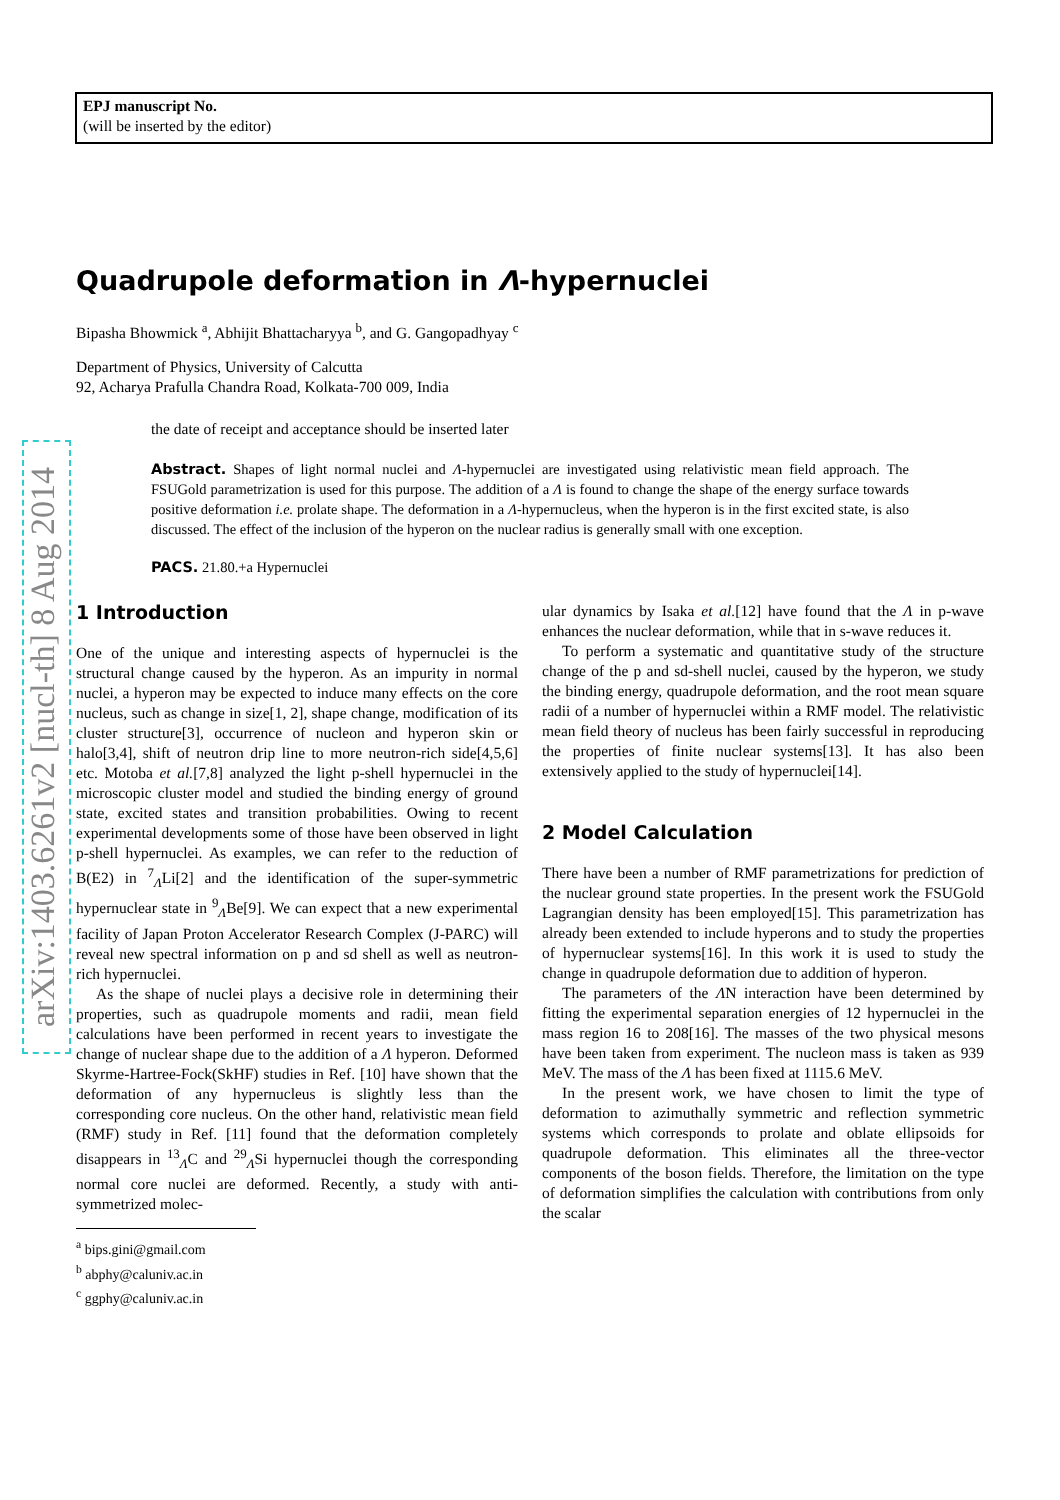EPJ manuscript No.
(will be inserted by the editor)
arXiv:1403.6261v2 [nucl-th] 8 Aug 2014
Quadrupole deformation in Λ-hypernuclei
Bipasha Bhowmick <sup>a</sup>, Abhijit Bhattacharyya <sup>b</sup>, and G. Gangopadhyay <sup>c</sup>
Department of Physics, University of Calcutta
92, Acharya Prafulla Chandra Road, Kolkata-700 009, India
the date of receipt and acceptance should be inserted later
Abstract. Shapes of light normal nuclei and Λ-hypernuclei are investigated using relativistic mean field approach. The FSUGold parametrization is used for this purpose. The addition of a Λ is found to change the shape of the energy surface towards positive deformation i.e. prolate shape. The deformation in a Λ-hypernucleus, when the hyperon is in the first excited state, is also discussed. The effect of the inclusion of the hyperon on the nuclear radius is generally small with one exception.
PACS. 21.80.+a Hypernuclei
1 Introduction
One of the unique and interesting aspects of hypernuclei is the structural change caused by the hyperon. As an impurity in normal nuclei, a hyperon may be expected to induce many effects on the core nucleus, such as change in size[1, 2], shape change, modification of its cluster structure[3], occurrence of nucleon and hyperon skin or halo[3,4], shift of neutron drip line to more neutron-rich side[4,5,6] etc. Motoba et al.[7,8] analyzed the light p-shell hypernuclei in the microscopic cluster model and studied the binding energy of ground state, excited states and transition probabilities. Owing to recent experimental developments some of those have been observed in light p-shell hypernuclei. As examples, we can refer to the reduction of B(E2) in <sup>7</sup><sub>Λ</sub>Li[2] and the identification of the super-symmetric hypernuclear state in <sup>9</sup><sub>Λ</sub>Be[9]. We can expect that a new experimental facility of Japan Proton Accelerator Research Complex (J-PARC) will reveal new spectral information on p and sd shell as well as neutron-rich hypernuclei.
As the shape of nuclei plays a decisive role in determining their properties, such as quadrupole moments and radii, mean field calculations have been performed in recent years to investigate the change of nuclear shape due to the addition of a Λ hyperon. Deformed Skyrme-Hartree-Fock(SkHF) studies in Ref. [10] have shown that the deformation of any hypernucleus is slightly less than the corresponding core nucleus. On the other hand, relativistic mean field (RMF) study in Ref. [11] found that the deformation completely disappears in <sup>13</sup><sub>Λ</sub>C and <sup>29</sup><sub>Λ</sub>Si hypernuclei though the corresponding normal core nuclei are deformed. Recently, a study with anti-symmetrized molec-
<sup>a</sup> bips.gini@gmail.com
<sup>b</sup> abphy@caluniv.ac.in
<sup>c</sup> ggphy@caluniv.ac.in
ular dynamics by Isaka et al.[12] have found that the Λ in p-wave enhances the nuclear deformation, while that in s-wave reduces it.
To perform a systematic and quantitative study of the structure change of the p and sd-shell nuclei, caused by the hyperon, we study the binding energy, quadrupole deformation, and the root mean square radii of a number of hypernuclei within a RMF model. The relativistic mean field theory of nucleus has been fairly successful in reproducing the properties of finite nuclear systems[13]. It has also been extensively applied to the study of hypernuclei[14].
2 Model Calculation
There have been a number of RMF parametrizations for prediction of the nuclear ground state properties. In the present work the FSUGold Lagrangian density has been employed[15]. This parametrization has already been extended to include hyperons and to study the properties of hypernuclear systems[16]. In this work it is used to study the change in quadrupole deformation due to addition of hyperon.
The parameters of the ΛN interaction have been determined by fitting the experimental separation energies of 12 hypernuclei in the mass region 16 to 208[16]. The masses of the two physical mesons have been taken from experiment. The nucleon mass is taken as 939 MeV. The mass of the Λ has been fixed at 1115.6 MeV.
In the present work, we have chosen to limit the type of deformation to azimuthally symmetric and reflection symmetric systems which corresponds to prolate and oblate ellipsoids for quadrupole deformation. This eliminates all the three-vector components of the boson fields. Therefore, the limitation on the type of deformation simplifies the calculation with contributions from only the scalar